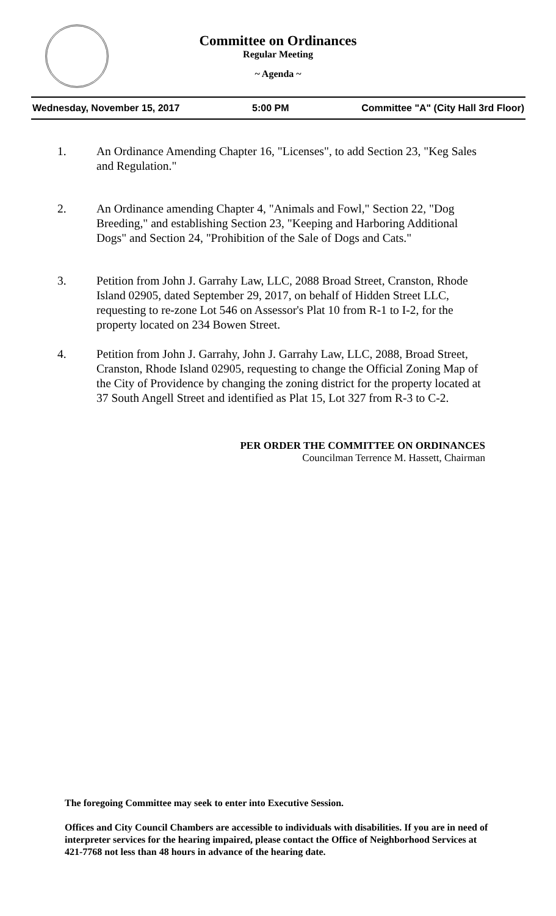Committee on Ordinances
Regular Meeting
~ Agenda ~
Wednesday, November 15, 2017 5:00 PM Committee "A" (City Hall 3rd Floor)
1. An Ordinance Amending Chapter 16, "Licenses", to add Section 23, "Keg Sales and Regulation."
2. An Ordinance amending Chapter 4, "Animals and Fowl," Section 22, "Dog Breeding," and establishing Section 23, "Keeping and Harboring Additional Dogs" and Section 24, "Prohibition of the Sale of Dogs and Cats."
3. Petition from John J. Garrahy Law, LLC, 2088 Broad Street, Cranston, Rhode Island 02905, dated September 29, 2017, on behalf of Hidden Street LLC, requesting to re-zone Lot 546 on Assessor's Plat 10 from R-1 to I-2, for the property located on 234 Bowen Street.
4. Petition from John J. Garrahy, John J. Garrahy Law, LLC, 2088, Broad Street, Cranston, Rhode Island 02905, requesting to change the Official Zoning Map of the City of Providence by changing the zoning district for the property located at 37 South Angell Street and identified as Plat 15, Lot 327 from R-3 to C-2.
PER ORDER THE COMMITTEE ON ORDINANCES
Councilman Terrence M. Hassett, Chairman
The foregoing Committee may seek to enter into Executive Session.
Offices and City Council Chambers are accessible to individuals with disabilities. If you are in need of interpreter services for the hearing impaired, please contact the Office of Neighborhood Services at 421-7768 not less than 48 hours in advance of the hearing date.